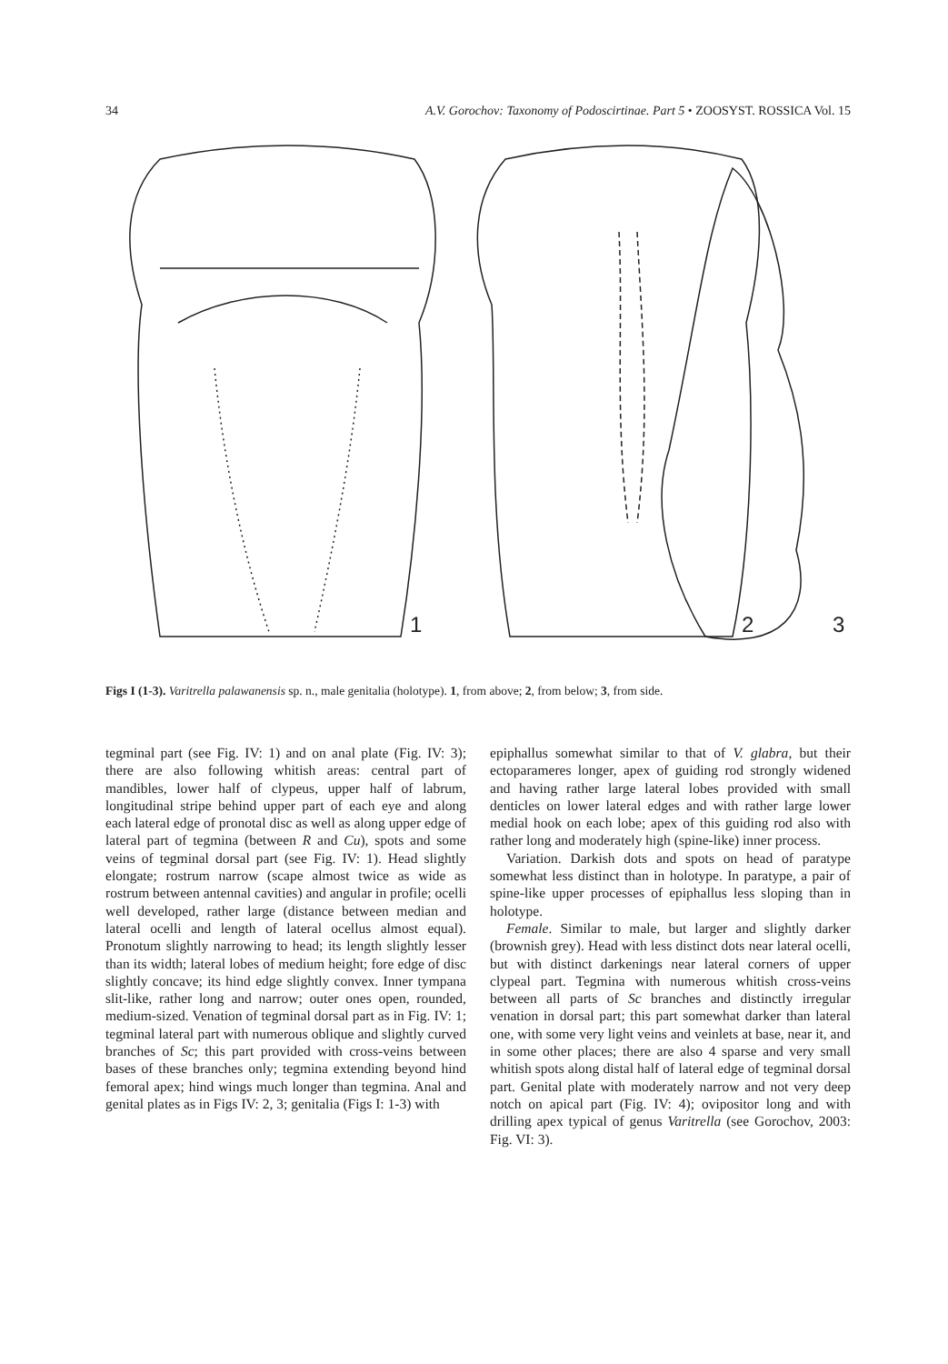34 A.V. Gorochov: Taxonomy of Podoscirtinae. Part 5 • ZOOSYST. ROSSICA Vol. 15
1
2
3
Figs I (1-3). Varitrella palawanensis sp. n., male genitalia (holotype). 1, from above; 2, from below; 3, from side.
tegminal part (see Fig. IV: 1) and on anal plate (Fig. IV: 3); there are also following whitish areas: central part of mandibles, lower half of clypeus, upper half of labrum, longitudinal stripe behind upper part of each eye and along each lateral edge of pronotal disc as well as along upper edge of lateral part of tegmina (between R and Cu), spots and some veins of tegminal dorsal part (see Fig. IV: 1). Head slightly elongate; rostrum narrow (scape almost twice as wide as rostrum between antennal cavities) and angular in profile; ocelli well developed, rather large (distance between median and lateral ocelli and length of lateral ocellus almost equal). Pronotum slightly narrowing to head; its length slightly lesser than its width; lateral lobes of medium height; fore edge of disc slightly concave; its hind edge slightly convex. Inner tympana slit-like, rather long and narrow; outer ones open, rounded, medium-sized. Venation of tegminal dorsal part as in Fig. IV: 1; tegminal lateral part with numerous oblique and slightly curved branches of Sc; this part provided with cross-veins between bases of these branches only; tegmina extending beyond hind femoral apex; hind wings much longer than tegmina. Anal and genital plates as in Figs IV: 2, 3; genitalia (Figs I: 1-3) with
epiphallus somewhat similar to that of V. glabra, but their ectoparameres longer, apex of guiding rod strongly widened and having rather large lateral lobes provided with small denticles on lower lateral edges and with rather large lower medial hook on each lobe; apex of this guiding rod also with rather long and moderately high (spine-like) inner process.
Variation. Darkish dots and spots on head of paratype somewhat less distinct than in holotype. In paratype, a pair of spine-like upper processes of epiphallus less sloping than in holotype.
Female. Similar to male, but larger and slightly darker (brownish grey). Head with less distinct dots near lateral ocelli, but with distinct darkenings near lateral corners of upper clypeal part. Tegmina with numerous whitish cross-veins between all parts of Sc branches and distinctly irregular venation in dorsal part; this part somewhat darker than lateral one, with some very light veins and veinlets at base, near it, and in some other places; there are also 4 sparse and very small whitish spots along distal half of lateral edge of tegminal dorsal part. Genital plate with moderately narrow and not very deep notch on apical part (Fig. IV: 4); ovipositor long and with drilling apex typical of genus Varitrella (see Gorochov, 2003: Fig. VI: 3).